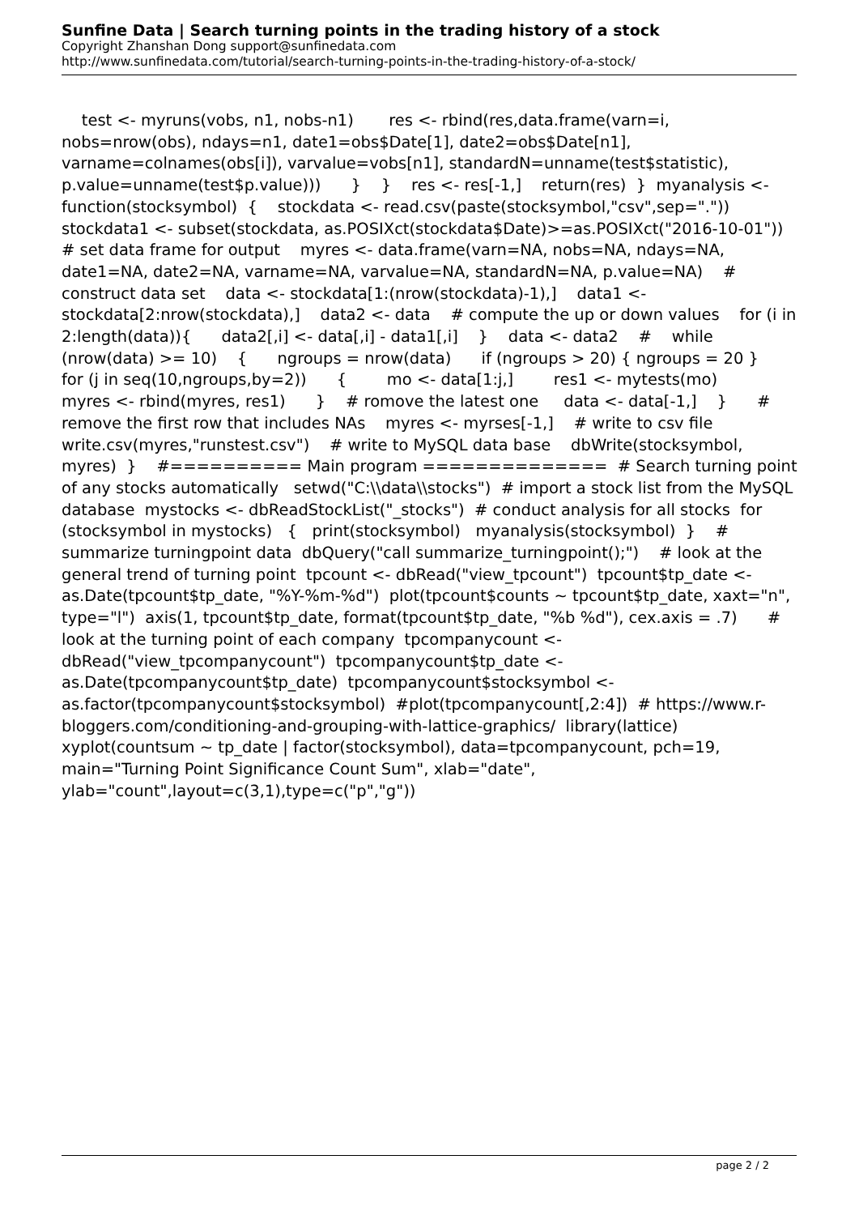Sunfine Data | Search turning points in the trading history of a stock
Copyright Zhanshan Dong support@sunfinedata.com
http://www.sunfinedata.com/tutorial/search-turning-points-in-the-trading-history-of-a-stock/
test <- myruns(vobs, n1, nobs-n1) res <- rbind(res,data.frame(varn=i, nobs=nrow(obs), ndays=n1, date1=obs$Date[1], date2=obs$Date[n1], varname=colnames(obs[i]), varvalue=vobs[n1], standardN=unname(test$statistic), p.value=unname(test$p.value))) } } res <- res[-1,] return(res) } myanalysis <- function(stocksymbol) { stockdata <- read.csv(paste(stocksymbol,"csv",sep=".")) stockdata1 <- subset(stockdata, as.POSIXct(stockdata$Date)>=as.POSIXct("2016-10-01")) # set data frame for output myres <- data.frame(varn=NA, nobs=NA, ndays=NA, date1=NA, date2=NA, varname=NA, varvalue=NA, standardN=NA, p.value=NA) # construct data set data <- stockdata[1:(nrow(stockdata)-1),] data1 <- stockdata[2:nrow(stockdata),] data2 <- data # compute the up or down values for (i in 2:length(data)){ data2[,i] <- data[,i] - data1[,i] } data <- data2 # while (nrow(data) >= 10) { ngroups = nrow(data) if (ngroups > 20) { ngroups = 20 } for (j in seq(10,ngroups,by=2)) { mo <- data[1:j,] res1 <- mytests(mo) myres <- rbind(myres, res1) } # romove the latest one data <- data[-1,] } # remove the first row that includes NAs myres <- myrses[-1,] # write to csv file write.csv(myres,"runstest.csv") # write to MySQL data base dbWrite(stocksymbol, myres) } #========== Main program ============== # Search turning point of any stocks automatically setwd("C:\\data\\stocks") # import a stock list from the MySQL database mystocks <- dbReadStockList("_stocks") # conduct analysis for all stocks for (stocksymbol in mystocks) { print(stocksymbol) myanalysis(stocksymbol) } # summarize turningpoint data dbQuery("call summarize_turningpoint();") # look at the general trend of turning point tpcount <- dbRead("view_tpcount") tpcount$tp_date <- as.Date(tpcount$tp_date, "%Y-%m-%d") plot(tpcount$counts ~ tpcount$tp_date, xaxt="n", type="l") axis(1, tpcount$tp_date, format(tpcount$tp_date, "%b %d"), cex.axis = .7) # look at the turning point of each company tpcompanycount <- dbRead("view_tpcompanycount") tpcompanycount$tp_date <- as.Date(tpcompanycount$tp_date) tpcompanycount$stocksymbol <- as.factor(tpcompanycount$stocksymbol) #plot(tpcompanycount[,2:4]) # https://www.r-bloggers.com/conditioning-and-grouping-with-lattice-graphics/ library(lattice) xyplot(countsum ~ tp_date | factor(stocksymbol), data=tpcompanycount, pch=19, main="Turning Point Significance Count Sum", xlab="date", ylab="count",layout=c(3,1),type=c("p","g"))
page 2 / 2